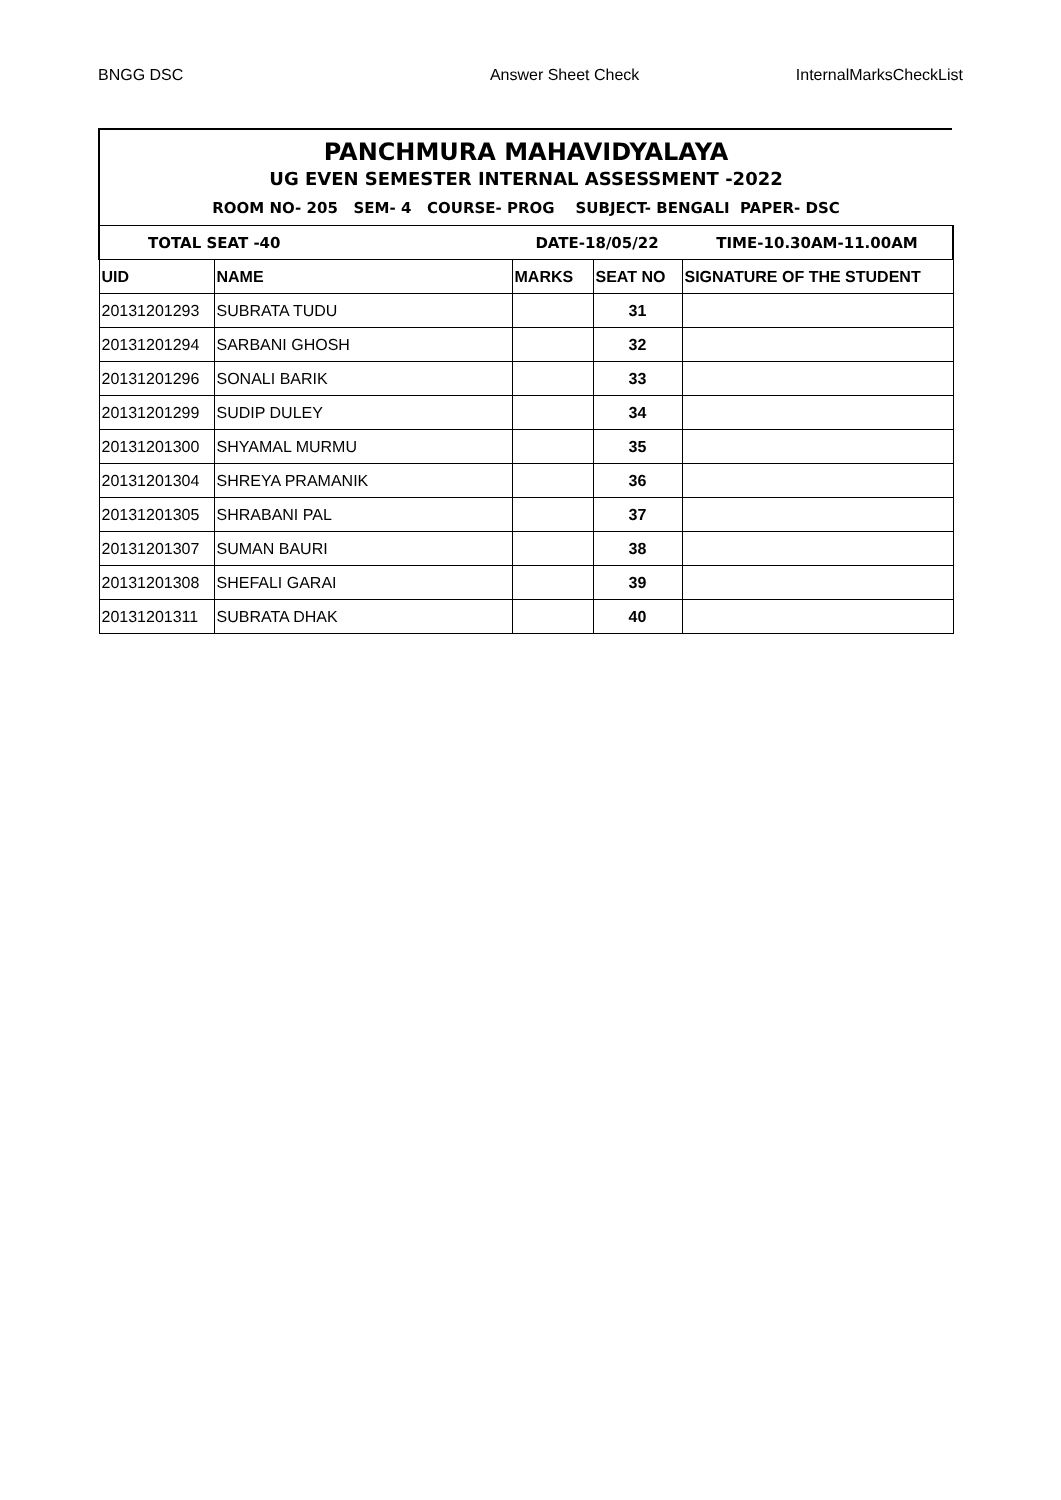BNGG DSC Answer Sheet Check InternalMarksCheckList
PANCHMURA MAHAVIDYALAYA
UG EVEN SEMESTER INTERNAL ASSESSMENT -2022
ROOM NO- 205 SEM- 4 COURSE- PROG SUBJECT- BENGALI PAPER- DSC
| TOTAL SEAT -40 | | DATE-18/05/22 | | TIME-10.30AM-11.00AM |
| UID | NAME | MARKS | SEAT NO | SIGNATURE OF THE STUDENT |
| 20131201293 | SUBRATA TUDU | | 31 | |
| 20131201294 | SARBANI GHOSH | | 32 | |
| 20131201296 | SONALI BARIK | | 33 | |
| 20131201299 | SUDIP DULEY | | 34 | |
| 20131201300 | SHYAMAL MURMU | | 35 | |
| 20131201304 | SHREYA PRAMANIK | | 36 | |
| 20131201305 | SHRABANI PAL | | 37 | |
| 20131201307 | SUMAN BAURI | | 38 | |
| 20131201308 | SHEFALI GARAI | | 39 | |
| 20131201311 | SUBRATA DHAK | | 40 | |